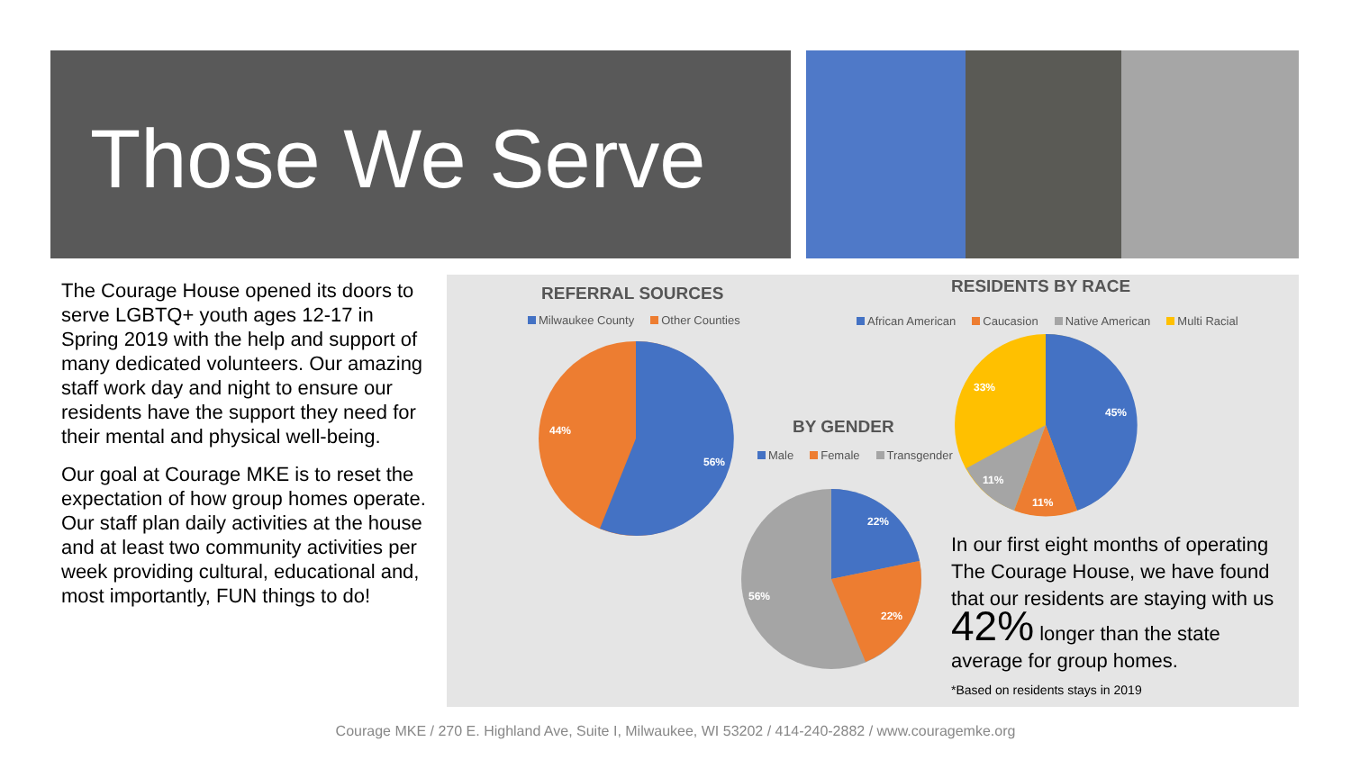Those We Serve
The Courage House opened its doors to serve LGBTQ+ youth ages 12-17 in Spring 2019 with the help and support of many dedicated volunteers. Our amazing staff work day and night to ensure our residents have the support they need for their mental and physical well-being.
Our goal at Courage MKE is to reset the expectation of how group homes operate. Our staff plan daily activities at the house and at least two community activities per week providing cultural, educational and, most importantly, FUN things to do!
REFERRAL SOURCES
Milwaukee County Other Counties
56%
44%
BY GENDER
Male Female Transgender
22%
22%
56%
RESIDENTS BY RACE
African American Caucasion Native American Multi Racial
45%
11%
11%
33%
In our first eight months of operating The Courage House, we have found that our residents are staying with us 42% longer than the state average for group homes.
*Based on residents stays in 2019
Courage MKE / 270 E. Highland Ave, Suite I, Milwaukee, WI 53202 / 414-240-2882 / www.couragemke.org